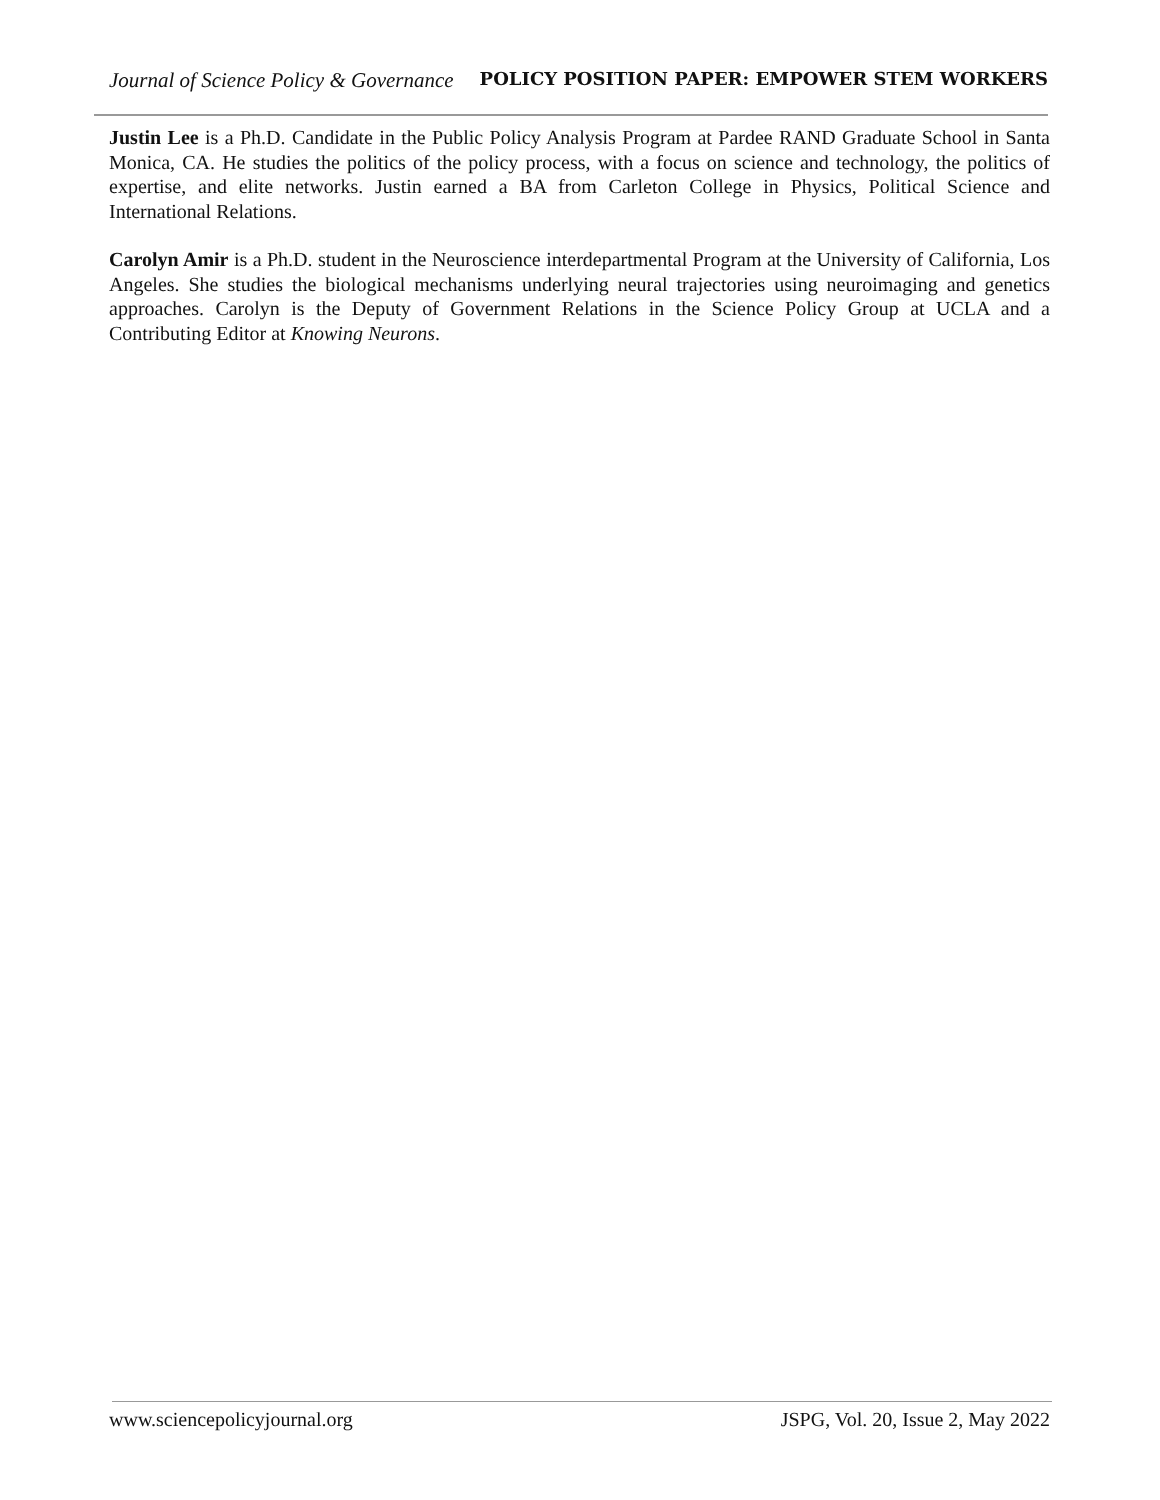Journal of Science Policy & Governance POLICY POSITION PAPER: EMPOWER STEM WORKERS
Justin Lee is a Ph.D. Candidate in the Public Policy Analysis Program at Pardee RAND Graduate School in Santa Monica, CA. He studies the politics of the policy process, with a focus on science and technology, the politics of expertise, and elite networks. Justin earned a BA from Carleton College in Physics, Political Science and International Relations.
Carolyn Amir is a Ph.D. student in the Neuroscience interdepartmental Program at the University of California, Los Angeles. She studies the biological mechanisms underlying neural trajectories using neuroimaging and genetics approaches. Carolyn is the Deputy of Government Relations in the Science Policy Group at UCLA and a Contributing Editor at Knowing Neurons.
www.sciencepolicyjournal.org JSPG, Vol. 20, Issue 2, May 2022